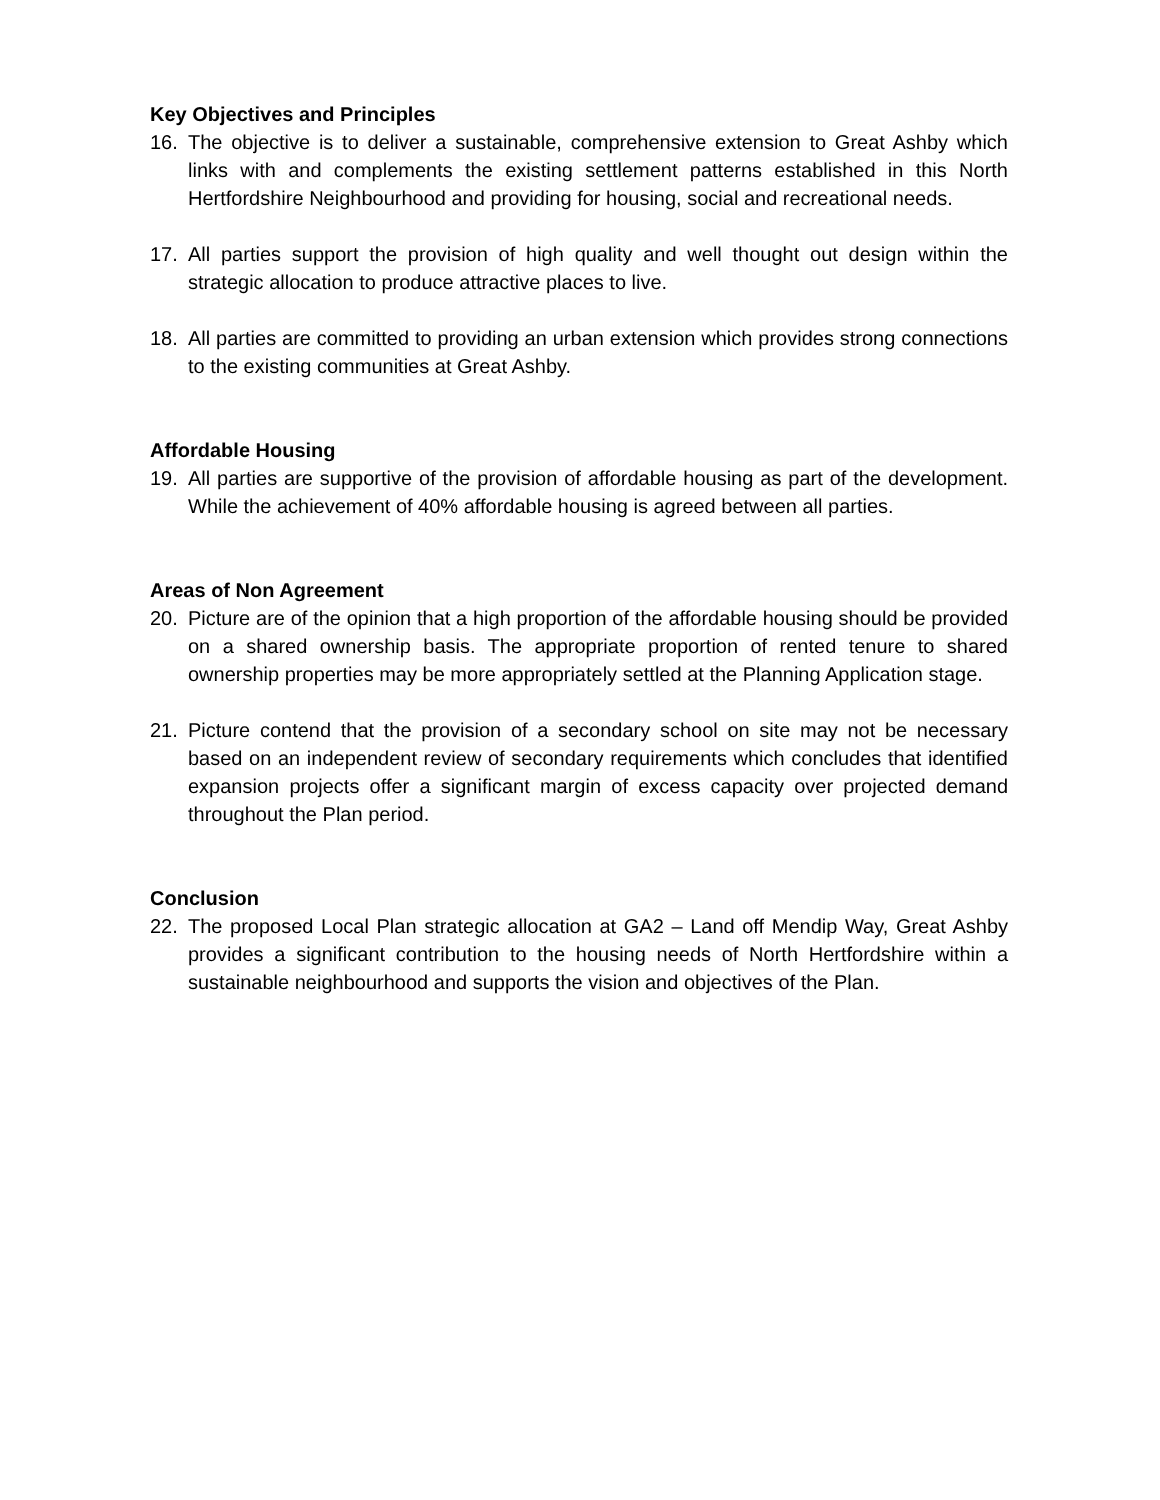Key Objectives and Principles
16. The objective is to deliver a sustainable, comprehensive extension to Great Ashby which links with and complements the existing settlement patterns established in this North Hertfordshire Neighbourhood and providing for housing, social and recreational needs.
17. All parties support the provision of high quality and well thought out design within the strategic allocation to produce attractive places to live.
18. All parties are committed to providing an urban extension which provides strong connections to the existing communities at Great Ashby.
Affordable Housing
19. All parties are supportive of the provision of affordable housing as part of the development. While the achievement of 40% affordable housing is agreed between all parties.
Areas of Non Agreement
20. Picture are of the opinion that a high proportion of the affordable housing should be provided on a shared ownership basis. The appropriate proportion of rented tenure to shared ownership properties may be more appropriately settled at the Planning Application stage.
21. Picture contend that the provision of a secondary school on site may not be necessary based on an independent review of secondary requirements which concludes that identified expansion projects offer a significant margin of excess capacity over projected demand throughout the Plan period.
Conclusion
22. The proposed Local Plan strategic allocation at GA2 – Land off Mendip Way, Great Ashby provides a significant contribution to the housing needs of North Hertfordshire within a sustainable neighbourhood and supports the vision and objectives of the Plan.